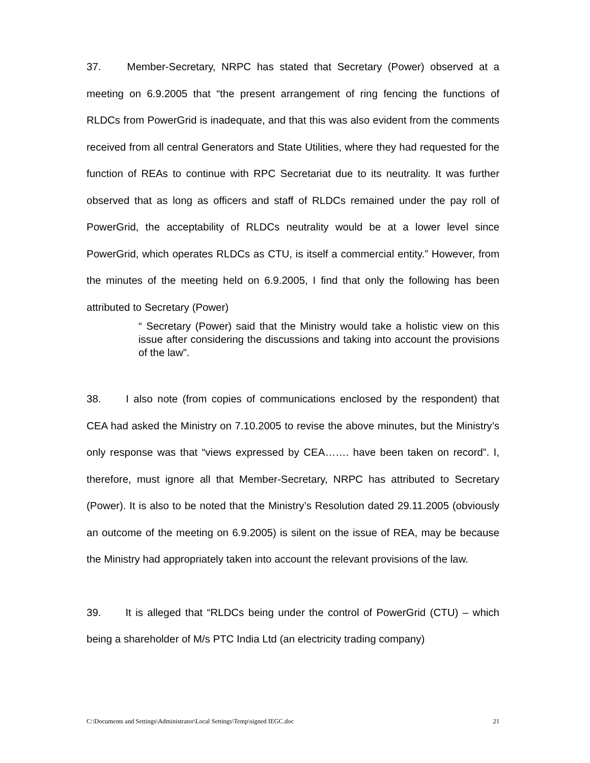37. Member-Secretary, NRPC has stated that Secretary (Power) observed at a meeting on 6.9.2005 that “the present arrangement of ring fencing the functions of RLDCs from PowerGrid is inadequate, and that this was also evident from the comments received from all central Generators and State Utilities, where they had requested for the function of REAs to continue with RPC Secretariat due to its neutrality. It was further observed that as long as officers and staff of RLDCs remained under the pay roll of PowerGrid, the acceptability of RLDCs neutrality would be at a lower level since PowerGrid, which operates RLDCs as CTU, is itself a commercial entity.” However, from the minutes of the meeting held on 6.9.2005, I find that only the following has been attributed to Secretary (Power)
“ Secretary (Power) said that the Ministry would take a holistic view on this issue after considering the discussions and taking into account the provisions of the law”.
38. I also note (from copies of communications enclosed by the respondent) that CEA had asked the Ministry on 7.10.2005 to revise the above minutes, but the Ministry’s only response was that “views expressed by CEA……. have been taken on record”. I, therefore, must ignore all that Member-Secretary, NRPC has attributed to Secretary (Power). It is also to be noted that the Ministry’s Resolution dated 29.11.2005 (obviously an outcome of the meeting on 6.9.2005) is silent on the issue of REA, may be because the Ministry had appropriately taken into account the relevant provisions of the law.
39. It is alleged that “RLDCs being under the control of PowerGrid (CTU) – which being a shareholder of M/s PTC India Ltd (an electricity trading company)
C:\Documents and Settings\Administrator\Local Settings\Temp\signed IEGC.doc 21